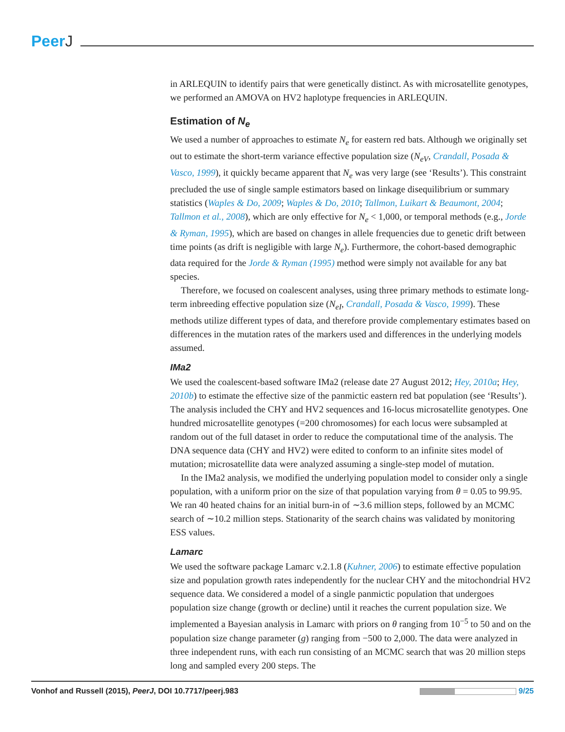PeerJ
in ARLEQUIN to identify pairs that were genetically distinct. As with microsatellite genotypes, we performed an AMOVA on HV2 haplotype frequencies in ARLEQUIN.
Estimation of N<sub>e</sub>
We used a number of approaches to estimate N<sub>e</sub> for eastern red bats. Although we originally set out to estimate the short-term variance effective population size (N<sub>eV</sub>, Crandall, Posada & Vasco, 1999), it quickly became apparent that N<sub>e</sub> was very large (see ‘Results’). This constraint precluded the use of single sample estimators based on linkage disequilibrium or summary statistics (Waples & Do, 2009; Waples & Do, 2010; Tallmon, Luikart & Beaumont, 2004; Tallmon et al., 2008), which are only effective for N<sub>e</sub> < 1,000, or temporal methods (e.g., Jorde & Ryman, 1995), which are based on changes in allele frequencies due to genetic drift between time points (as drift is negligible with large N<sub>e</sub>). Furthermore, the cohort-based demographic data required for the Jorde & Ryman (1995) method were simply not available for any bat species.
Therefore, we focused on coalescent analyses, using three primary methods to estimate long-term inbreeding effective population size (N<sub>eI</sub>, Crandall, Posada & Vasco, 1999). These methods utilize different types of data, and therefore provide complementary estimates based on differences in the mutation rates of the markers used and differences in the underlying models assumed.
IMa2
We used the coalescent-based software IMa2 (release date 27 August 2012; Hey, 2010a; Hey, 2010b) to estimate the effective size of the panmictic eastern red bat population (see ‘Results’). The analysis included the CHY and HV2 sequences and 16-locus microsatellite genotypes. One hundred microsatellite genotypes (=200 chromosomes) for each locus were subsampled at random out of the full dataset in order to reduce the computational time of the analysis. The DNA sequence data (CHY and HV2) were edited to conform to an infinite sites model of mutation; microsatellite data were analyzed assuming a single-step model of mutation.
In the IMa2 analysis, we modified the underlying population model to consider only a single population, with a uniform prior on the size of that population varying from θ = 0.05 to 99.95. We ran 40 heated chains for an initial burn-in of ∼3.6 million steps, followed by an MCMC search of ∼10.2 million steps. Stationarity of the search chains was validated by monitoring ESS values.
Lamarc
We used the software package Lamarc v.2.1.8 (Kuhner, 2006) to estimate effective population size and population growth rates independently for the nuclear CHY and the mitochondrial HV2 sequence data. We considered a model of a single panmictic population that undergoes population size change (growth or decline) until it reaches the current population size. We implemented a Bayesian analysis in Lamarc with priors on θ ranging from 10<sup>−5</sup> to 50 and on the population size change parameter (g) ranging from −500 to 2,000. The data were analyzed in three independent runs, with each run consisting of an MCMC search that was 20 million steps long and sampled every 200 steps. The
Vonhof and Russell (2015), PeerJ, DOI 10.7717/peerj.983
9/25